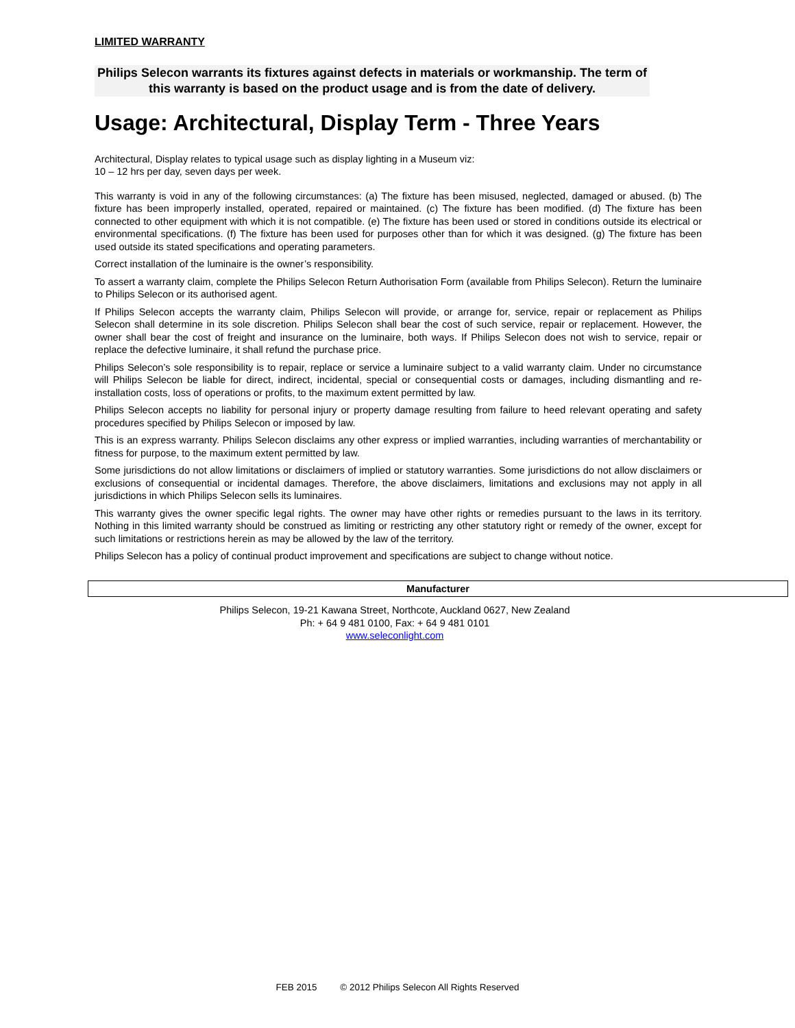LIMITED WARRANTY
Philips Selecon warrants its fixtures against defects in materials or workmanship. The term of this warranty is based on the product usage and is from the date of delivery.
Usage: Architectural, Display Term - Three Years
Architectural, Display relates to typical usage such as display lighting in a Museum viz:
10 – 12 hrs per day, seven days per week.
This warranty is void in any of the following circumstances: (a) The fixture has been misused, neglected, damaged or abused. (b) The fixture has been improperly installed, operated, repaired or maintained. (c) The fixture has been modified. (d) The fixture has been connected to other equipment with which it is not compatible. (e) The fixture has been used or stored in conditions outside its electrical or environmental specifications. (f) The fixture has been used for purposes other than for which it was designed. (g) The fixture has been used outside its stated specifications and operating parameters.
Correct installation of the luminaire is the owner’s responsibility.
To assert a warranty claim, complete the Philips Selecon Return Authorisation Form (available from Philips Selecon). Return the luminaire to Philips Selecon or its authorised agent.
If Philips Selecon accepts the warranty claim, Philips Selecon will provide, or arrange for, service, repair or replacement as Philips Selecon shall determine in its sole discretion. Philips Selecon shall bear the cost of such service, repair or replacement. However, the owner shall bear the cost of freight and insurance on the luminaire, both ways. If Philips Selecon does not wish to service, repair or replace the defective luminaire, it shall refund the purchase price.
Philips Selecon’s sole responsibility is to repair, replace or service a luminaire subject to a valid warranty claim. Under no circumstance will Philips Selecon be liable for direct, indirect, incidental, special or consequential costs or damages, including dismantling and re-installation costs, loss of operations or profits, to the maximum extent permitted by law.
Philips Selecon accepts no liability for personal injury or property damage resulting from failure to heed relevant operating and safety procedures specified by Philips Selecon or imposed by law.
This is an express warranty. Philips Selecon disclaims any other express or implied warranties, including warranties of merchantability or fitness for purpose, to the maximum extent permitted by law.
Some jurisdictions do not allow limitations or disclaimers of implied or statutory warranties. Some jurisdictions do not allow disclaimers or exclusions of consequential or incidental damages. Therefore, the above disclaimers, limitations and exclusions may not apply in all jurisdictions in which Philips Selecon sells its luminaires.
This warranty gives the owner specific legal rights. The owner may have other rights or remedies pursuant to the laws in its territory. Nothing in this limited warranty should be construed as limiting or restricting any other statutory right or remedy of the owner, except for such limitations or restrictions herein as may be allowed by the law of the territory.
Philips Selecon has a policy of continual product improvement and specifications are subject to change without notice.
Manufacturer
Philips Selecon, 19-21 Kawana Street, Northcote, Auckland 0627, New Zealand
Ph: + 64 9 481 0100, Fax: + 64 9 481 0101
www.seleconlight.com
FEB 2015 © 2012 Philips Selecon All Rights Reserved